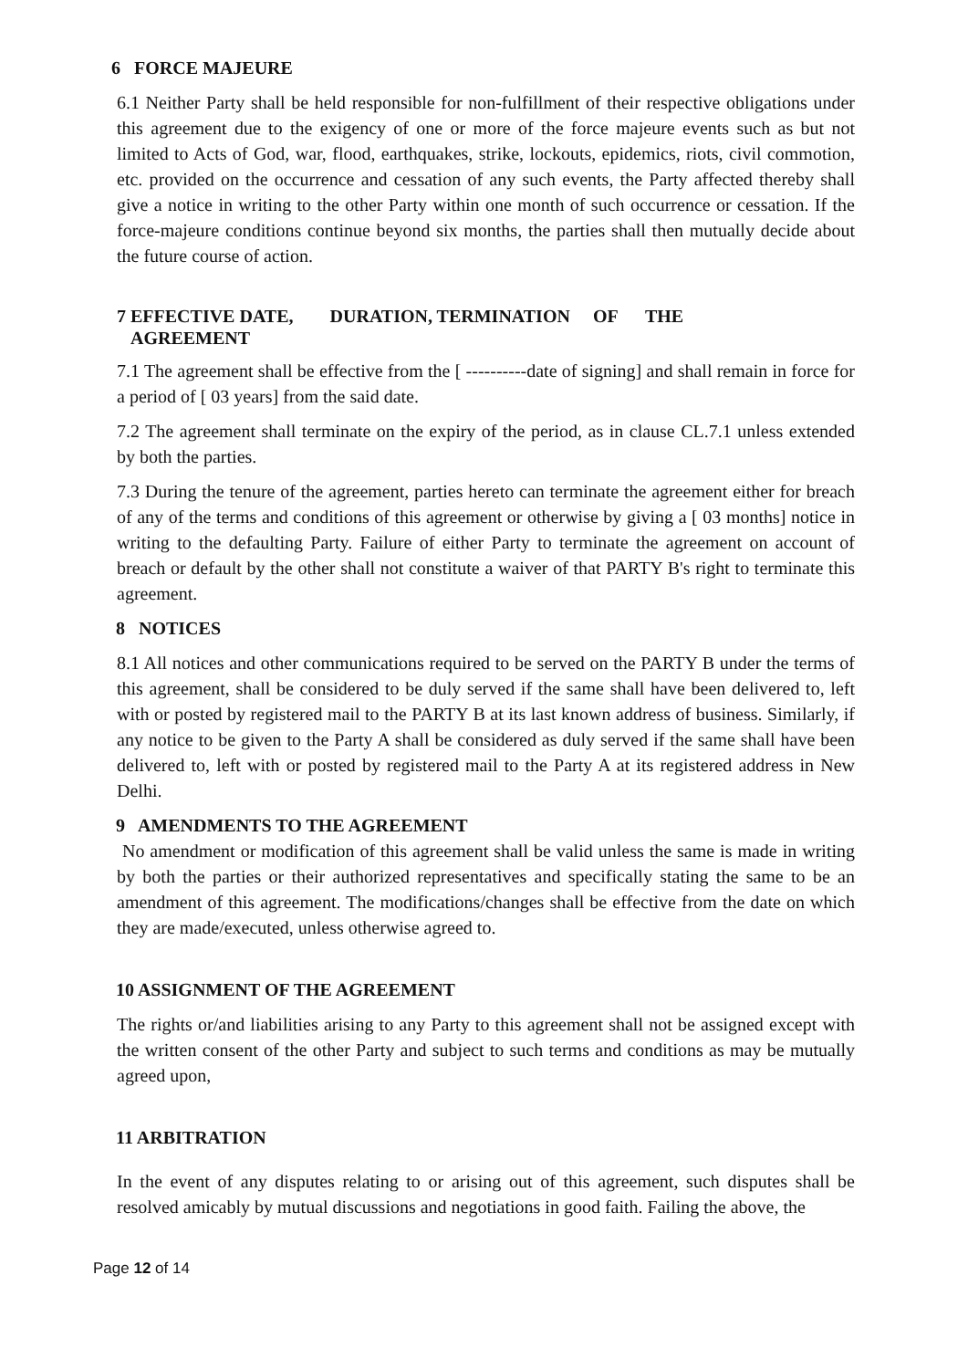6 FORCE MAJEURE
6.1 Neither Party shall be held responsible for non-fulfillment of their respective obligations under this agreement due to the exigency of one or more of the force majeure events such as but not limited to Acts of God, war, flood, earthquakes, strike, lockouts, epidemics, riots, civil commotion, etc. provided on the occurrence and cessation of any such events, the Party affected thereby shall give a notice in writing to the other Party within one month of such occurrence or cessation. If the force-majeure conditions continue beyond six months, the parties shall then mutually decide about the future course of action.
7 EFFECTIVE DATE, DURATION, TERMINATION OF THE
AGREEMENT
7.1 The agreement shall be effective from the [ ----------date of signing] and shall remain in force for a period of [ 03 years] from the said date.
7.2 The agreement shall terminate on the expiry of the period, as in clause CL.7.1 unless extended by both the parties.
7.3 During the tenure of the agreement, parties hereto can terminate the agreement either for breach of any of the terms and conditions of this agreement or otherwise by giving a [ 03 months] notice in writing to the defaulting Party. Failure of either Party to terminate the agreement on account of breach or default by the other shall not constitute a waiver of that PARTY B's right to terminate this agreement.
8 NOTICES
8.1 All notices and other communications required to be served on the PARTY B under the terms of this agreement, shall be considered to be duly served if the same shall have been delivered to, left with or posted by registered mail to the PARTY B at its last known address of business. Similarly, if any notice to be given to the Party A shall be considered as duly served if the same shall have been delivered to, left with or posted by registered mail to the Party A at its registered address in New Delhi.
9 AMENDMENTS TO THE AGREEMENT
No amendment or modification of this agreement shall be valid unless the same is made in writing by both the parties or their authorized representatives and specifically stating the same to be an amendment of this agreement. The modifications/changes shall be effective from the date on which they are made/executed, unless otherwise agreed to.
10 ASSIGNMENT OF THE AGREEMENT
The rights or/and liabilities arising to any Party to this agreement shall not be assigned except with the written consent of the other Party and subject to such terms and conditions as may be mutually agreed upon,
11 ARBITRATION
In the event of any disputes relating to or arising out of this agreement, such disputes shall be resolved amicably by mutual discussions and negotiations in good faith. Failing the above, the
Page 12 of 14